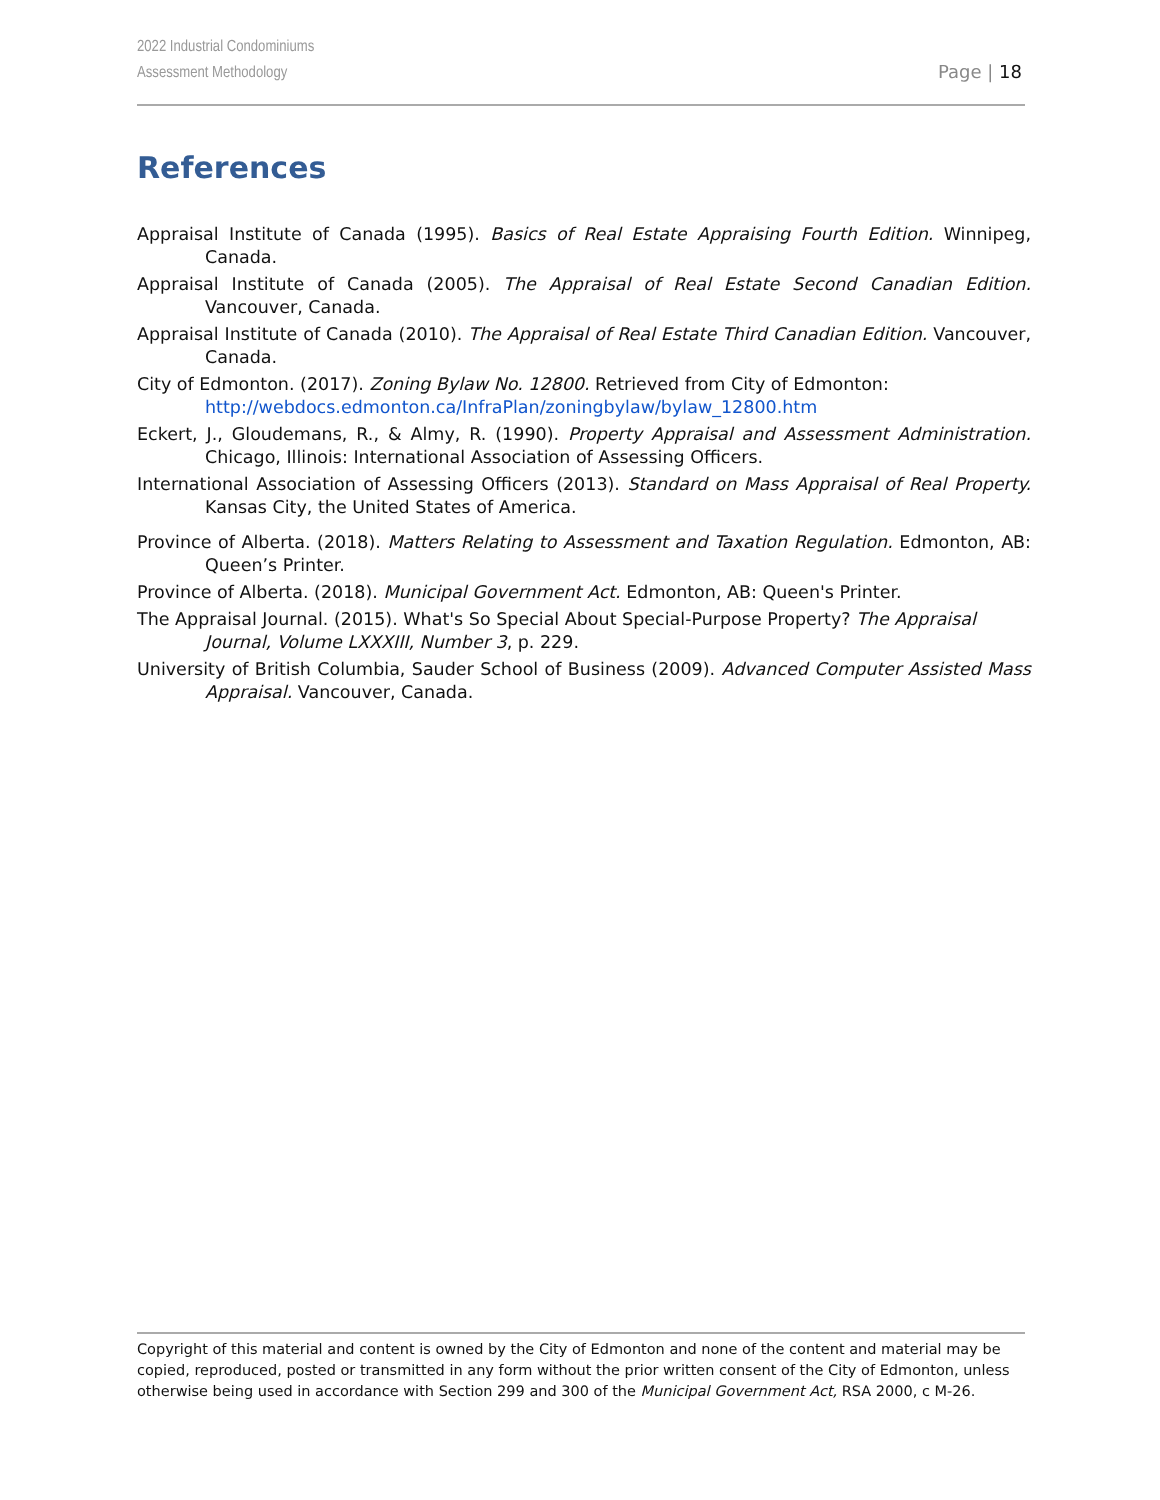2022 Industrial Condominiums
Assessment Methodology
Page | 18
References
Appraisal Institute of Canada (1995). Basics of Real Estate Appraising Fourth Edition. Winnipeg, Canada.
Appraisal Institute of Canada (2005). The Appraisal of Real Estate Second Canadian Edition. Vancouver, Canada.
Appraisal Institute of Canada (2010). The Appraisal of Real Estate Third Canadian Edition. Vancouver, Canada.
City of Edmonton. (2017). Zoning Bylaw No. 12800. Retrieved from City of Edmonton:
http://webdocs.edmonton.ca/InfraPlan/zoningbylaw/bylaw_12800.htm
Eckert, J., Gloudemans, R., & Almy, R. (1990). Property Appraisal and Assessment Administration. Chicago, Illinois: International Association of Assessing Officers.
International Association of Assessing Officers (2013). Standard on Mass Appraisal of Real Property. Kansas City, the United States of America.
Province of Alberta. (2018). Matters Relating to Assessment and Taxation Regulation. Edmonton, AB: Queen’s Printer.
Province of Alberta. (2018). Municipal Government Act. Edmonton, AB: Queen's Printer.
The Appraisal Journal. (2015). What's So Special About Special-Purpose Property? The Appraisal Journal, Volume LXXXIII, Number 3, p. 229.
University of British Columbia, Sauder School of Business (2009). Advanced Computer Assisted Mass Appraisal. Vancouver, Canada.
Copyright of this material and content is owned by the City of Edmonton and none of the content and material may be copied, reproduced, posted or transmitted in any form without the prior written consent of the City of Edmonton, unless otherwise being used in accordance with Section 299 and 300 of the Municipal Government Act, RSA 2000, c M-26.